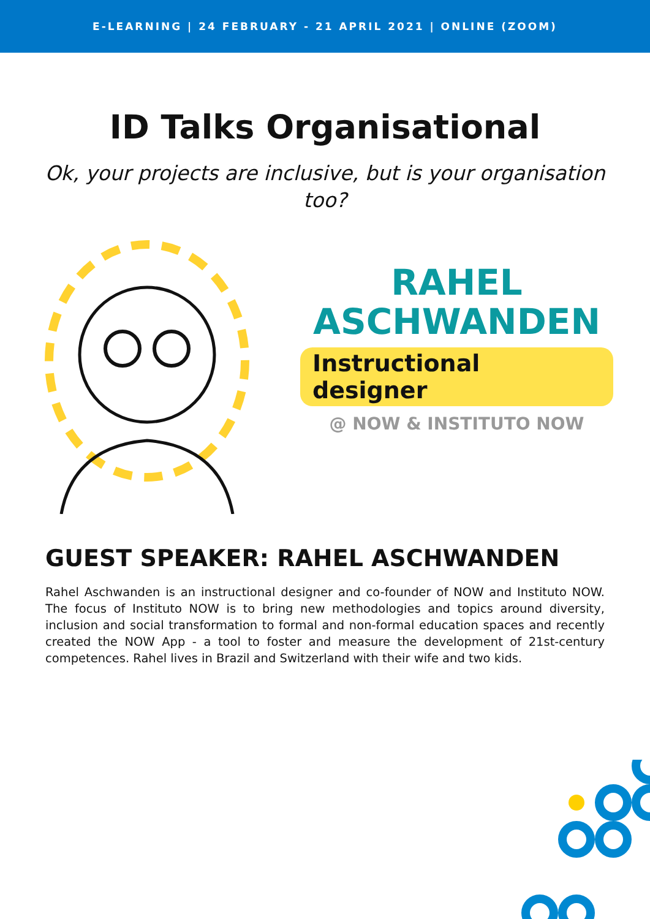E-LEARNING | 24 FEBRUARY - 21 APRIL 2021 | ONLINE (ZOOM)
ID Talks Organisational
Ok, your projects are inclusive, but is your organisation too?
RAHEL
ASCHWANDEN
Instructional designer
@ NOW & INSTITUTO NOW
GUEST SPEAKER: RAHEL ASCHWANDEN
Rahel Aschwanden is an instructional designer and co-founder of NOW and Instituto NOW. The focus of Instituto NOW is to bring new methodologies and topics around diversity, inclusion and social transformation to formal and non-formal education spaces and recently created the NOW App - a tool to foster and measure the development of 21st-century competences. Rahel lives in Brazil and Switzerland with their wife and two kids.